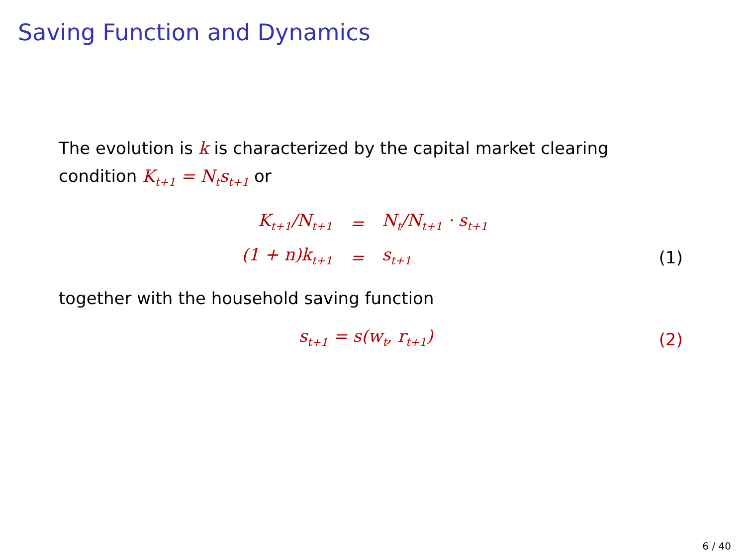Saving Function and Dynamics
The evolution is k is characterized by the capital market clearing condition K<sub>t+1</sub> = N<sub>t</sub>s<sub>t+1</sub> or
| K<sub>t+1</sub>/N<sub>t+1</sub> | = | N<sub>t</sub>/N<sub>t+1</sub> · s<sub>t+1</sub> | |
| (1 + n)k<sub>t+1</sub> | = | s<sub>t+1</sub> | (1) |
together with the household saving function
| s<sub>t+1</sub> = s(w<sub>t</sub>, r<sub>t+1</sub>) | (2) |
6 / 40